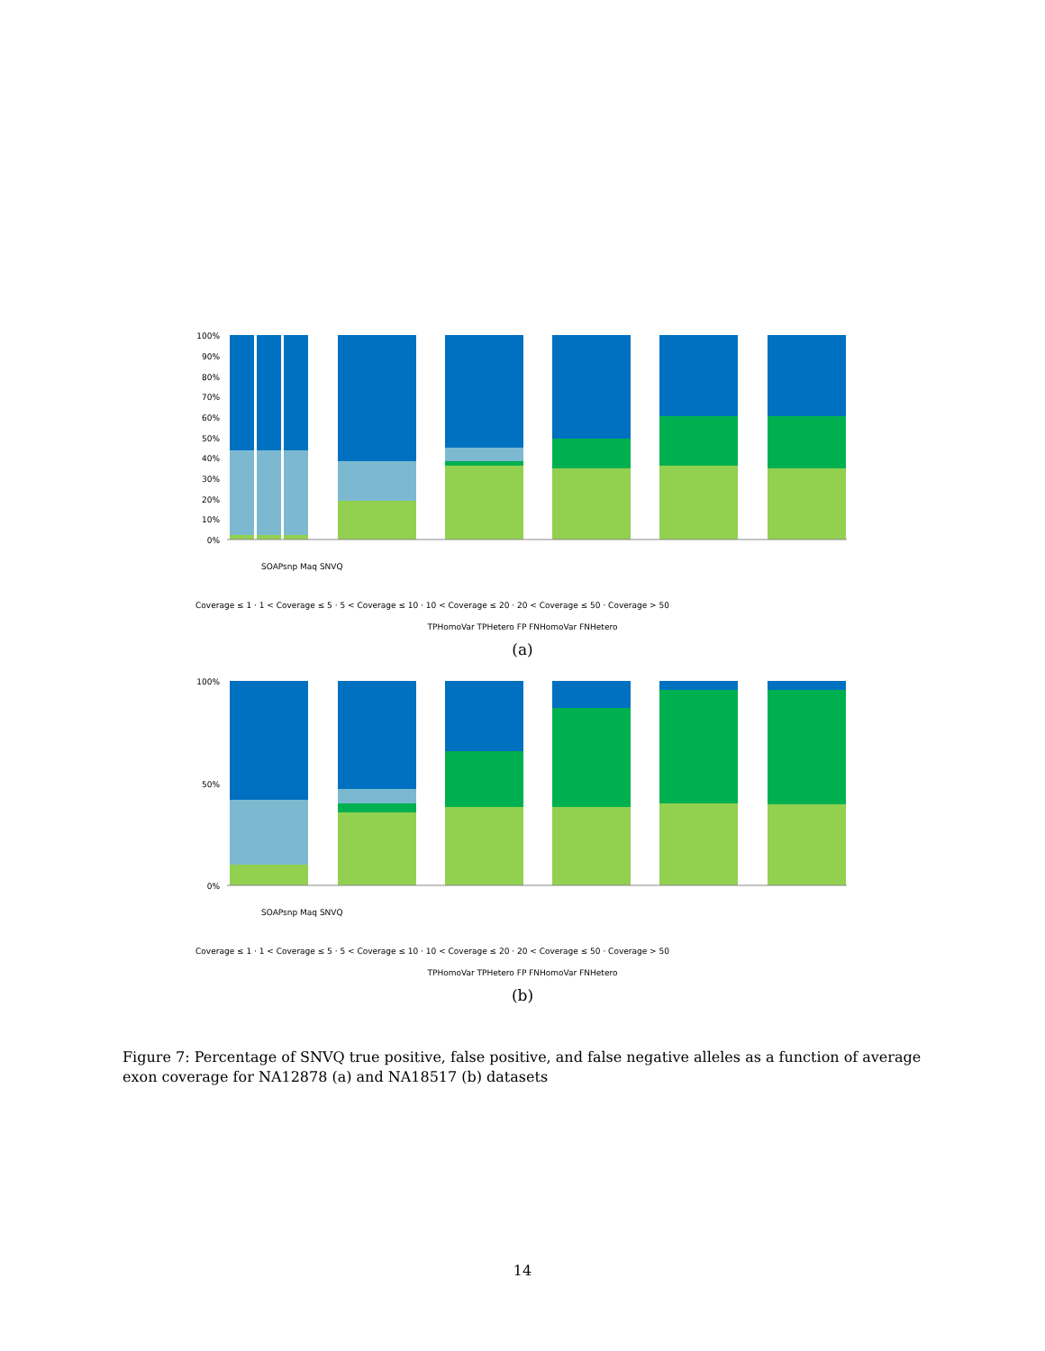100%
90%
80%
70%
60%
50%
40%
30%
20%
10%
0%
Coverage ≤ 1 · 1 < Coverage ≤ 5 · 5 < Coverage ≤ 10 · 10 < Coverage ≤ 20 · 20 < Coverage ≤ 50 · Coverage > 50
TPHomoVar TPHetero FP FNHomoVar FNHetero
SOAPsnp Maq SNVQ
(a)
100%
50%
0%
Coverage ≤ 1 · 1 < Coverage ≤ 5 · 5 < Coverage ≤ 10 · 10 < Coverage ≤ 20 · 20 < Coverage ≤ 50 · Coverage > 50
TPHomoVar TPHetero FP FNHomoVar FNHetero
SOAPsnp Maq SNVQ
(b)
Figure 7: Percentage of SNVQ true positive, false positive, and false negative alleles as a function of average exon coverage for NA12878 (a) and NA18517 (b) datasets
14